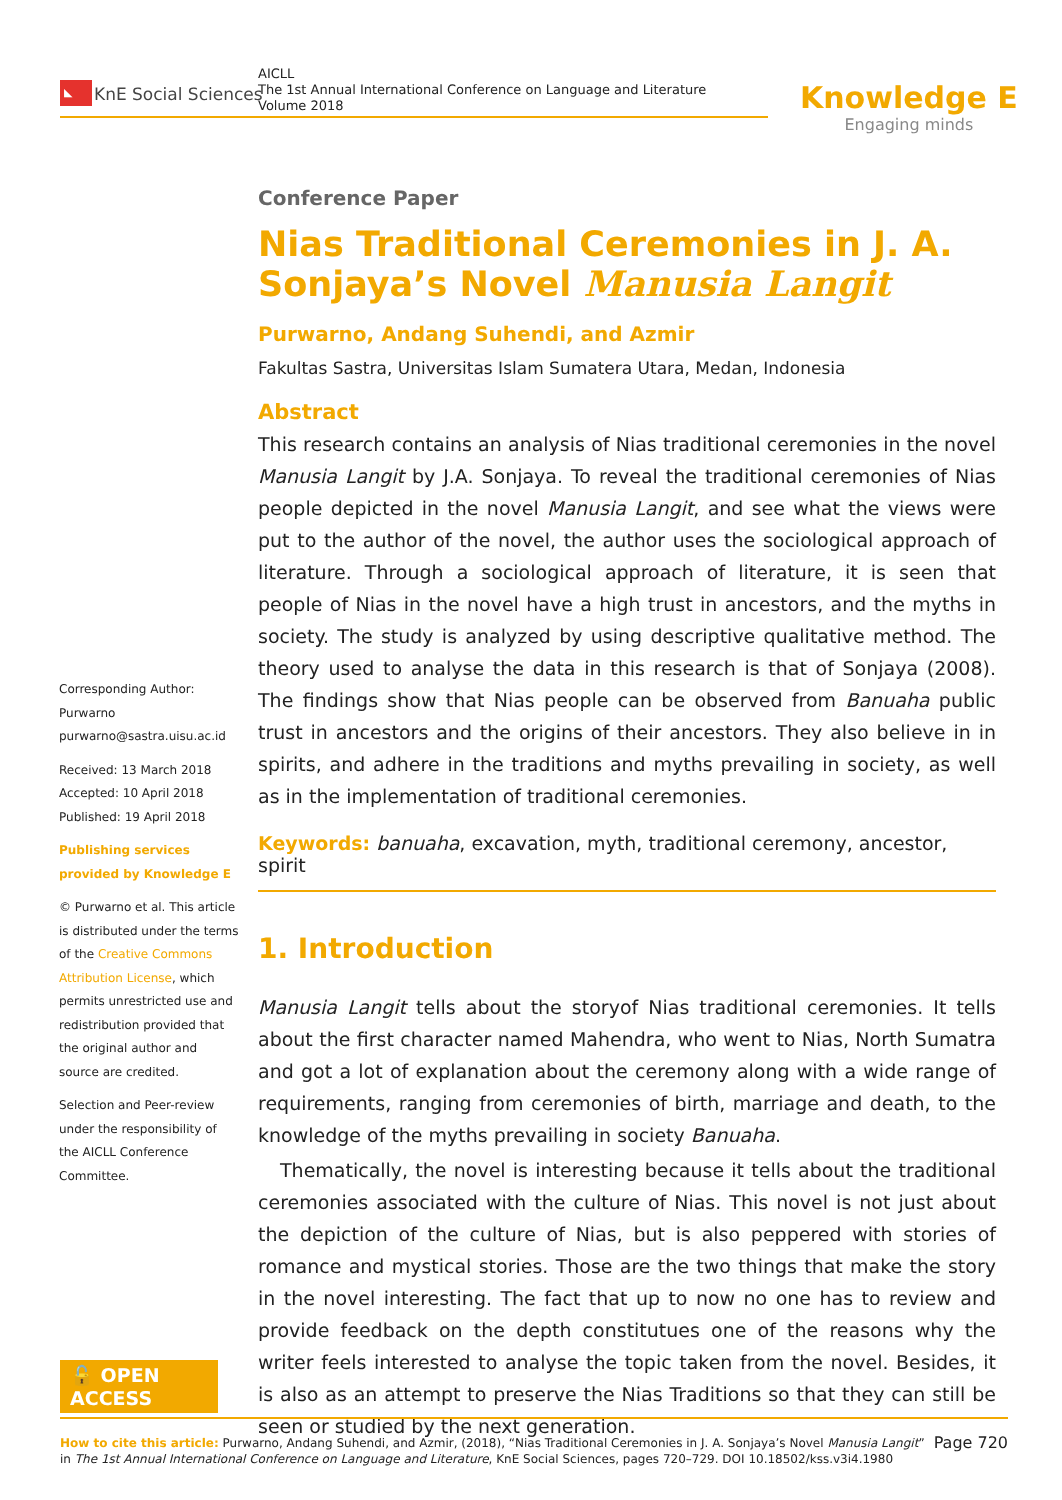◣ KnE Social Sciences
AICLL
The 1st Annual International Conference on Language and Literature
Volume 2018
Knowledge E
Engaging minds
Conference Paper
Nias Traditional Ceremonies in J. A. Sonjaya’s Novel Manusia Langit
Purwarno, Andang Suhendi, and Azmir
Fakultas Sastra, Universitas Islam Sumatera Utara, Medan, Indonesia
Abstract
This research contains an analysis of Nias traditional ceremonies in the novel Manusia Langit by J.A. Sonjaya. To reveal the traditional ceremonies of Nias people depicted in the novel Manusia Langit, and see what the views were put to the author of the novel, the author uses the sociological approach of literature. Through a sociological approach of literature, it is seen that people of Nias in the novel have a high trust in ancestors, and the myths in society. The study is analyzed by using descriptive qualitative method. The theory used to analyse the data in this research is that of Sonjaya (2008). The findings show that Nias people can be observed from Banuaha public trust in ancestors and the origins of their ancestors. They also believe in in spirits, and adhere in the traditions and myths prevailing in society, as well as in the implementation of traditional ceremonies.
Keywords: banuaha, excavation, myth, traditional ceremony, ancestor, spirit
1. Introduction
Manusia Langit tells about the storyof Nias traditional ceremonies. It tells about the first character named Mahendra, who went to Nias, North Sumatra and got a lot of explanation about the ceremony along with a wide range of requirements, ranging from ceremonies of birth, marriage and death, to the knowledge of the myths prevailing in society Banuaha.
Thematically, the novel is interesting because it tells about the traditional ceremonies associated with the culture of Nias. This novel is not just about the depiction of the culture of Nias, but is also peppered with stories of romance and mystical stories. Those are the two things that make the story in the novel interesting. The fact that up to now no one has to review and provide feedback on the depth constitutues one of the reasons why the writer feels interested to analyse the topic taken from the novel. Besides, it is also as an attempt to preserve the Nias Traditions so that they can still be seen or studied by the next generation.
Corresponding Author:
Purwarno
purwarno@sastra.uisu.ac.id
Received: 13 March 2018
Accepted: 10 April 2018
Published: 19 April 2018
Publishing services provided by Knowledge E
© Purwarno et al. This article is distributed under the terms of the Creative Commons Attribution License, which permits unrestricted use and redistribution provided that the original author and source are credited.
Selection and Peer-review under the responsibility of the AICLL Conference Committee.
🔓 OPEN ACCESS
Page 720 How to cite this article: Purwarno, Andang Suhendi, and Azmir, (2018), “Nias Traditional Ceremonies in J. A. Sonjaya’s Novel Manusia Langit” in The 1st Annual International Conference on Language and Literature, KnE Social Sciences, pages 720–729. DOI 10.18502/kss.v3i4.1980